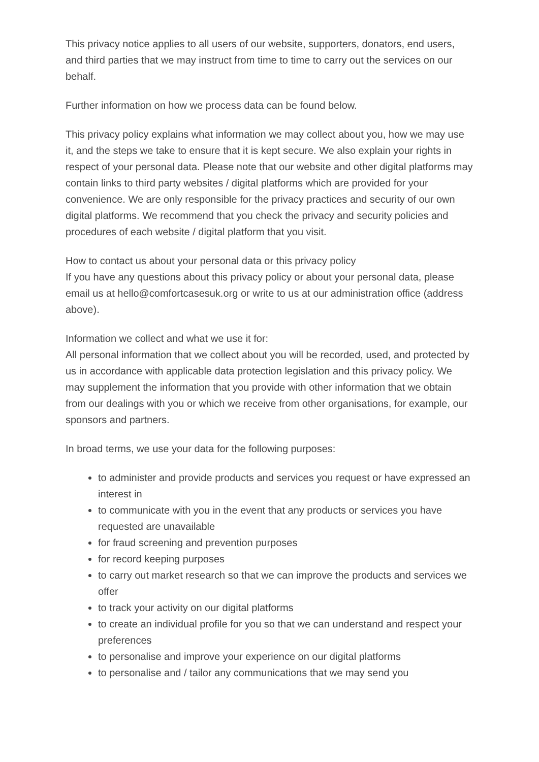This privacy notice applies to all users of our website, supporters, donators, end users, and third parties that we may instruct from time to time to carry out the services on our behalf.
Further information on how we process data can be found below.
This privacy policy explains what information we may collect about you, how we may use it, and the steps we take to ensure that it is kept secure. We also explain your rights in respect of your personal data. Please note that our website and other digital platforms may contain links to third party websites / digital platforms which are provided for your convenience. We are only responsible for the privacy practices and security of our own digital platforms. We recommend that you check the privacy and security policies and procedures of each website / digital platform that you visit.
How to contact us about your personal data or this privacy policy
If you have any questions about this privacy policy or about your personal data, please email us at hello@comfortcasesuk.org or write to us at our administration office (address above).
Information we collect and what we use it for:
All personal information that we collect about you will be recorded, used, and protected by us in accordance with applicable data protection legislation and this privacy policy. We may supplement the information that you provide with other information that we obtain from our dealings with you or which we receive from other organisations, for example, our sponsors and partners.
In broad terms, we use your data for the following purposes:
to administer and provide products and services you request or have expressed an interest in
to communicate with you in the event that any products or services you have requested are unavailable
for fraud screening and prevention purposes
for record keeping purposes
to carry out market research so that we can improve the products and services we offer
to track your activity on our digital platforms
to create an individual profile for you so that we can understand and respect your preferences
to personalise and improve your experience on our digital platforms
to personalise and / tailor any communications that we may send you